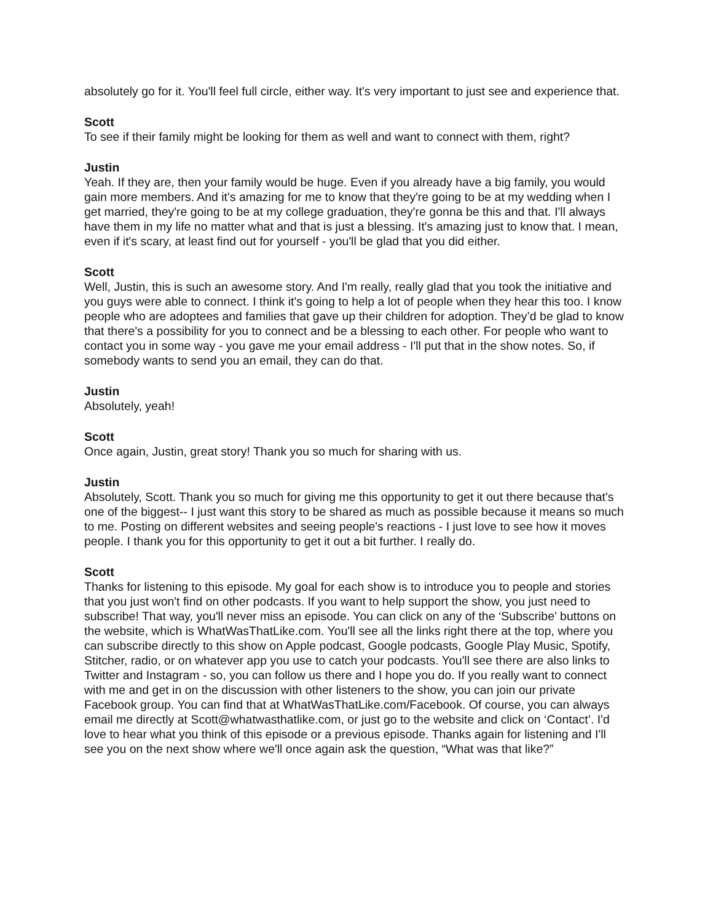absolutely go for it. You'll feel full circle, either way. It's very important to just see and experience that.
Scott
To see if their family might be looking for them as well and want to connect with them, right?
Justin
Yeah. If they are, then your family would be huge. Even if you already have a big family, you would gain more members. And it's amazing for me to know that they're going to be at my wedding when I get married, they're going to be at my college graduation, they're gonna be this and that. I'll always have them in my life no matter what and that is just a blessing. It's amazing just to know that. I mean, even if it's scary, at least find out for yourself - you'll be glad that you did either.
Scott
Well, Justin, this is such an awesome story. And I'm really, really glad that you took the initiative and you guys were able to connect. I think it's going to help a lot of people when they hear this too. I know people who are adoptees and families that gave up their children for adoption. They’d be glad to know that there's a possibility for you to connect and be a blessing to each other. For people who want to contact you in some way - you gave me your email address - I'll put that in the show notes. So, if somebody wants to send you an email, they can do that.
Justin
Absolutely, yeah!
Scott
Once again, Justin, great story! Thank you so much for sharing with us.
Justin
Absolutely, Scott. Thank you so much for giving me this opportunity to get it out there because that's one of the biggest-- I just want this story to be shared as much as possible because it means so much to me. Posting on different websites and seeing people's reactions - I just love to see how it moves people. I thank you for this opportunity to get it out a bit further. I really do.
Scott
Thanks for listening to this episode. My goal for each show is to introduce you to people and stories that you just won't find on other podcasts. If you want to help support the show, you just need to subscribe! That way, you'll never miss an episode. You can click on any of the ‘Subscribe’ buttons on the website, which is WhatWasThatLike.com. You'll see all the links right there at the top, where you can subscribe directly to this show on Apple podcast, Google podcasts, Google Play Music, Spotify, Stitcher, radio, or on whatever app you use to catch your podcasts. You'll see there are also links to Twitter and Instagram - so, you can follow us there and I hope you do. If you really want to connect with me and get in on the discussion with other listeners to the show, you can join our private Facebook group. You can find that at WhatWasThatLike.com/Facebook. Of course, you can always email me directly at Scott@whatwasthatlike.com, or just go to the website and click on ‘Contact’. I'd love to hear what you think of this episode or a previous episode. Thanks again for listening and I'll see you on the next show where we'll once again ask the question, “What was that like?”